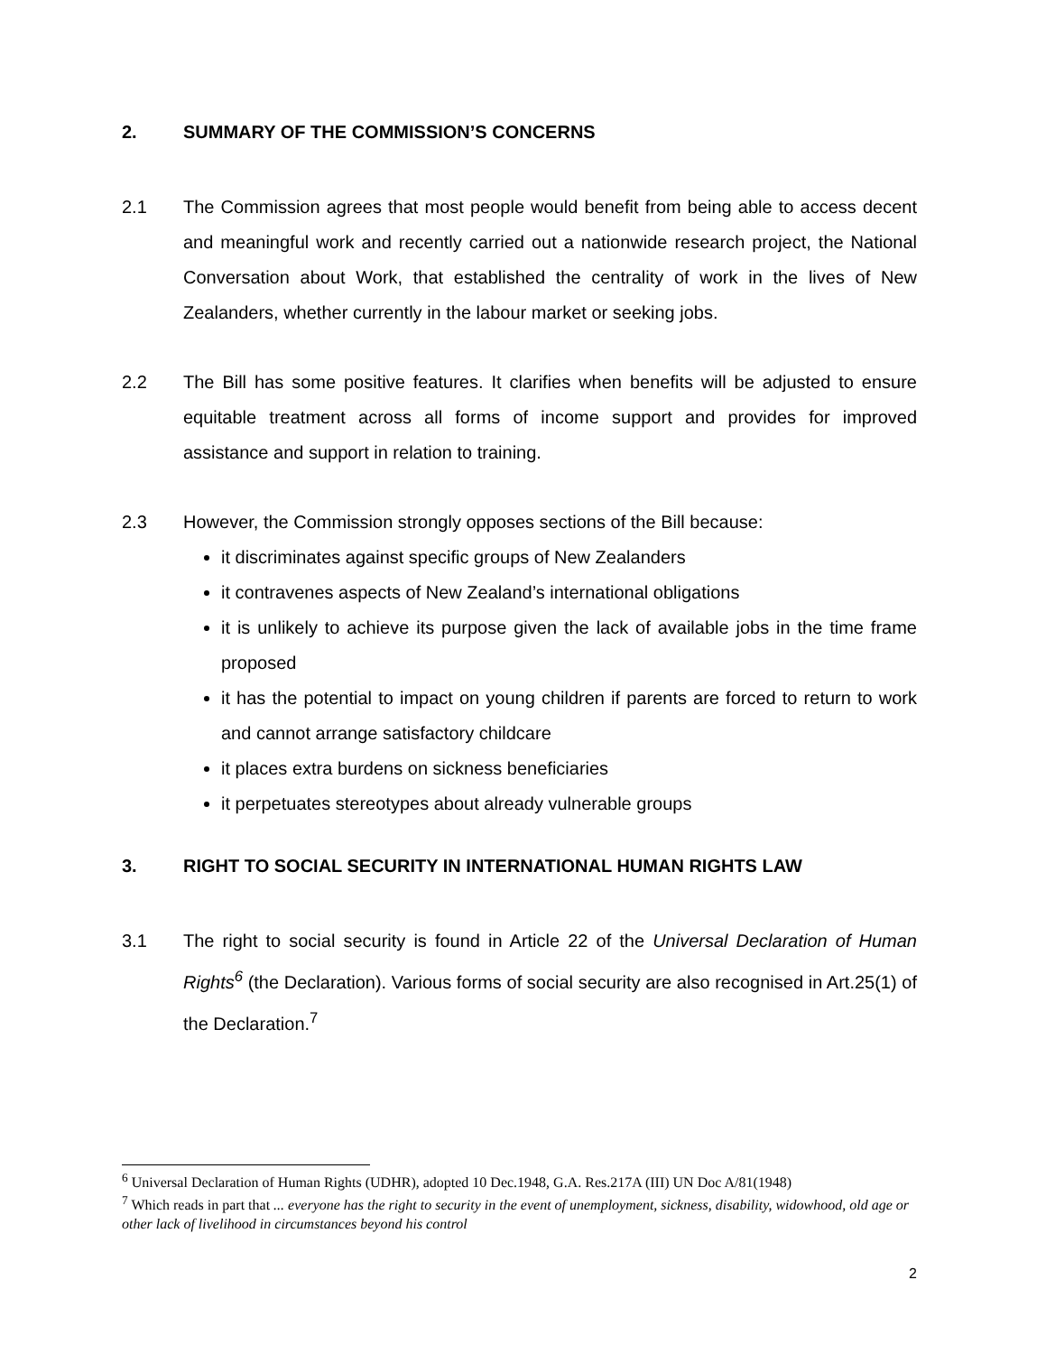2. SUMMARY OF THE COMMISSION’S CONCERNS
2.1 The Commission agrees that most people would benefit from being able to access decent and meaningful work and recently carried out a nationwide research project, the National Conversation about Work, that established the centrality of work in the lives of New Zealanders, whether currently in the labour market or seeking jobs.
2.2 The Bill has some positive features. It clarifies when benefits will be adjusted to ensure equitable treatment across all forms of income support and provides for improved assistance and support in relation to training.
2.3 However, the Commission strongly opposes sections of the Bill because:
it discriminates against specific groups of New Zealanders
it contravenes aspects of New Zealand’s international obligations
it is unlikely to achieve its purpose given the lack of available jobs in the time frame proposed
it has the potential to impact on young children if parents are forced to return to work and cannot arrange satisfactory childcare
it places extra burdens on sickness beneficiaries
it perpetuates stereotypes about already vulnerable groups
3. RIGHT TO SOCIAL SECURITY IN INTERNATIONAL HUMAN RIGHTS LAW
3.1 The right to social security is found in Article 22 of the Universal Declaration of Human Rights<sup>6</sup> (the Declaration). Various forms of social security are also recognised in Art.25(1) of the Declaration.<sup>7</sup>
<sup>6</sup> Universal Declaration of Human Rights (UDHR), adopted 10 Dec.1948, G.A. Res.217A (III) UN Doc A/81(1948)
<sup>7</sup> Which reads in part that ... everyone has the right to security in the event of unemployment, sickness, disability, widowhood, old age or other lack of livelihood in circumstances beyond his control
2